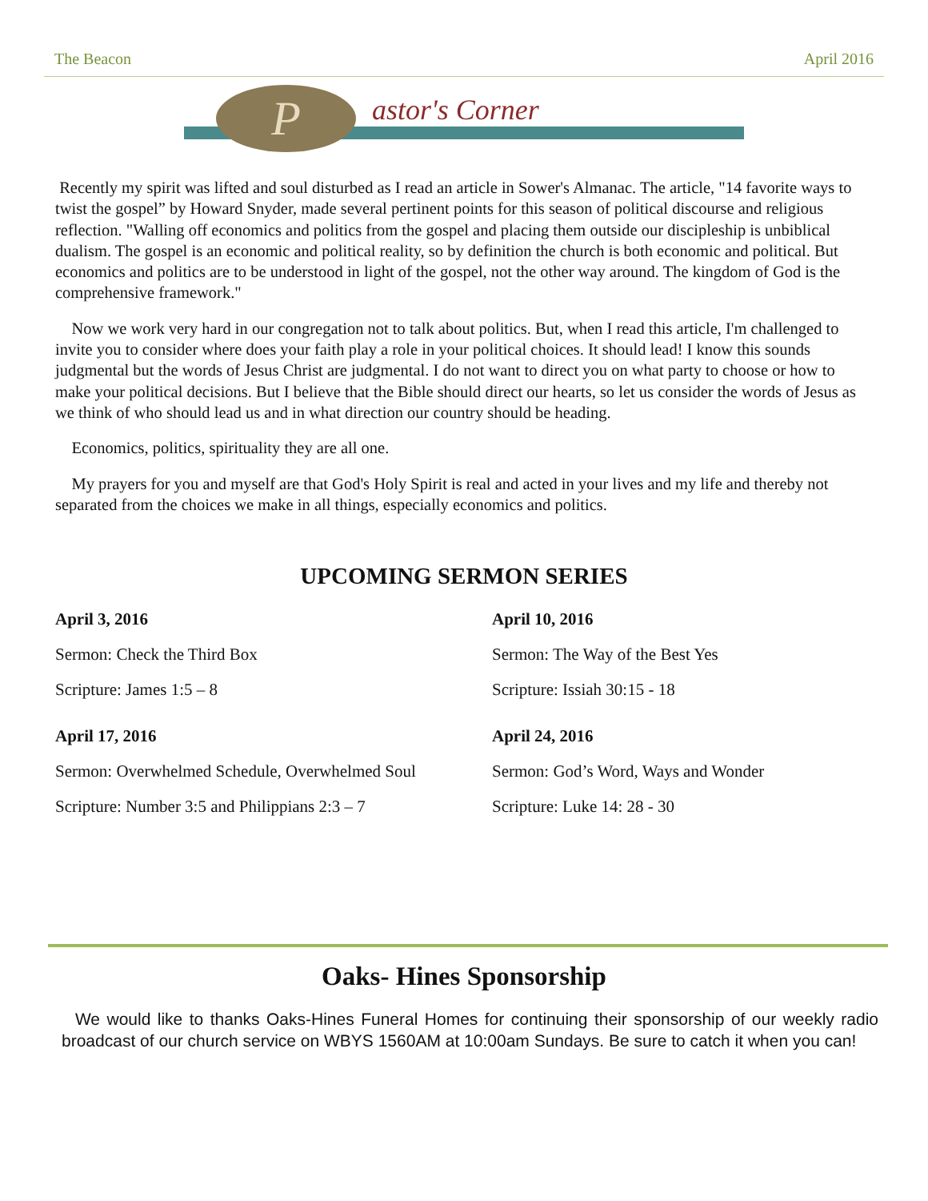The Beacon April 2016
P astor's Corner
Recently my spirit was lifted and soul disturbed as I read an article in Sower's Almanac. The article, "14 favorite ways to twist the gospel” by Howard Snyder, made several pertinent points for this season of political discourse and religious reflection. "Walling off economics and politics from the gospel and placing them outside our discipleship is unbiblical dualism. The gospel is an economic and political reality, so by definition the church is both economic and political. But economics and politics are to be understood in light of the gospel, not the other way around. The kingdom of God is the comprehensive framework."
Now we work very hard in our congregation not to talk about politics. But, when I read this article, I'm challenged to invite you to consider where does your faith play a role in your political choices. It should lead! I know this sounds judgmental but the words of Jesus Christ are judgmental. I do not want to direct you on what party to choose or how to make your political decisions. But I believe that the Bible should direct our hearts, so let us consider the words of Jesus as we think of who should lead us and in what direction our country should be heading.
Economics, politics, spirituality they are all one.
My prayers for you and myself are that God's Holy Spirit is real and acted in your lives and my life and thereby not separated from the choices we make in all things, especially economics and politics.
UPCOMING SERMON SERIES
April 3, 2016
Sermon: Check the Third Box
Scripture: James 1:5 – 8
April 10, 2016
Sermon: The Way of the Best Yes
Scripture: Issiah 30:15 - 18
April 17, 2016
Sermon: Overwhelmed Schedule, Overwhelmed Soul
Scripture: Number 3:5 and Philippians 2:3 – 7
April 24, 2016
Sermon: God’s Word, Ways and Wonder
Scripture: Luke 14: 28 - 30
Oaks- Hines Sponsorship
We would like to thanks Oaks-Hines Funeral Homes for continuing their sponsorship of our weekly radio broadcast of our church service on WBYS 1560AM at 10:00am Sundays. Be sure to catch it when you can!